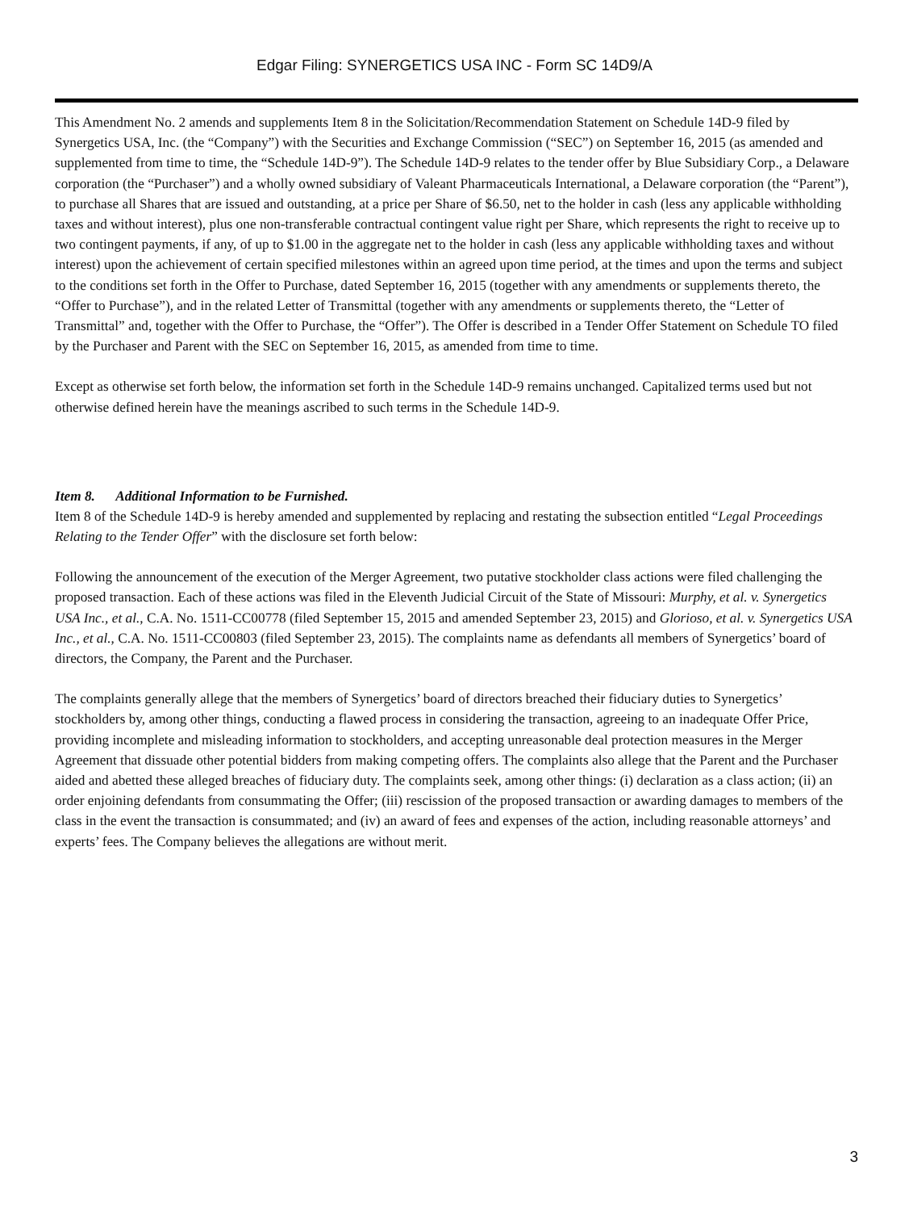Edgar Filing: SYNERGETICS USA INC - Form SC 14D9/A
This Amendment No. 2 amends and supplements Item 8 in the Solicitation/Recommendation Statement on Schedule 14D-9 filed by Synergetics USA, Inc. (the “Company”) with the Securities and Exchange Commission (“SEC”) on September 16, 2015 (as amended and supplemented from time to time, the “Schedule 14D-9”). The Schedule 14D-9 relates to the tender offer by Blue Subsidiary Corp., a Delaware corporation (the “Purchaser”) and a wholly owned subsidiary of Valeant Pharmaceuticals International, a Delaware corporation (the “Parent”), to purchase all Shares that are issued and outstanding, at a price per Share of $6.50, net to the holder in cash (less any applicable withholding taxes and without interest), plus one non-transferable contractual contingent value right per Share, which represents the right to receive up to two contingent payments, if any, of up to $1.00 in the aggregate net to the holder in cash (less any applicable withholding taxes and without interest) upon the achievement of certain specified milestones within an agreed upon time period, at the times and upon the terms and subject to the conditions set forth in the Offer to Purchase, dated September 16, 2015 (together with any amendments or supplements thereto, the “Offer to Purchase”), and in the related Letter of Transmittal (together with any amendments or supplements thereto, the “Letter of Transmittal” and, together with the Offer to Purchase, the “Offer”). The Offer is described in a Tender Offer Statement on Schedule TO filed by the Purchaser and Parent with the SEC on September 16, 2015, as amended from time to time.
Except as otherwise set forth below, the information set forth in the Schedule 14D-9 remains unchanged. Capitalized terms used but not otherwise defined herein have the meanings ascribed to such terms in the Schedule 14D-9.
Item 8. Additional Information to be Furnished.
Item 8 of the Schedule 14D-9 is hereby amended and supplemented by replacing and restating the subsection entitled “Legal Proceedings Relating to the Tender Offer” with the disclosure set forth below:
Following the announcement of the execution of the Merger Agreement, two putative stockholder class actions were filed challenging the proposed transaction. Each of these actions was filed in the Eleventh Judicial Circuit of the State of Missouri: Murphy, et al. v. Synergetics USA Inc., et al., C.A. No. 1511-CC00778 (filed September 15, 2015 and amended September 23, 2015) and Glorioso, et al. v. Synergetics USA Inc., et al., C.A. No. 1511-CC00803 (filed September 23, 2015). The complaints name as defendants all members of Synergetics’ board of directors, the Company, the Parent and the Purchaser.
The complaints generally allege that the members of Synergetics’ board of directors breached their fiduciary duties to Synergetics’ stockholders by, among other things, conducting a flawed process in considering the transaction, agreeing to an inadequate Offer Price, providing incomplete and misleading information to stockholders, and accepting unreasonable deal protection measures in the Merger Agreement that dissuade other potential bidders from making competing offers. The complaints also allege that the Parent and the Purchaser aided and abetted these alleged breaches of fiduciary duty. The complaints seek, among other things: (i) declaration as a class action; (ii) an order enjoining defendants from consummating the Offer; (iii) rescission of the proposed transaction or awarding damages to members of the class in the event the transaction is consummated; and (iv) an award of fees and expenses of the action, including reasonable attorneys’ and experts’ fees. The Company believes the allegations are without merit.
3